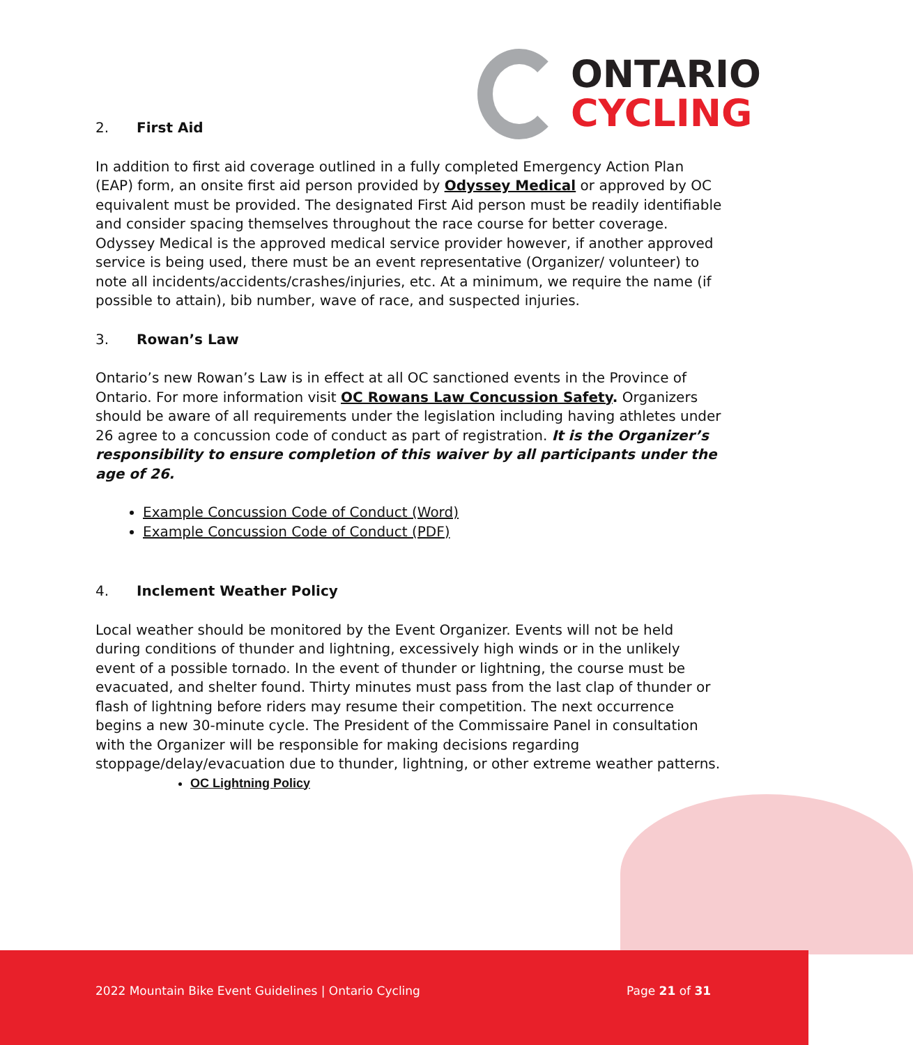ONTARIO
CYCLING
2. First Aid
In addition to first aid coverage outlined in a fully completed Emergency Action Plan (EAP) form, an onsite first aid person provided by Odyssey Medical or approved by OC equivalent must be provided. The designated First Aid person must be readily identifiable and consider spacing themselves throughout the race course for better coverage.
Odyssey Medical is the approved medical service provider however, if another approved service is being used, there must be an event representative (Organizer/ volunteer) to note all incidents/accidents/crashes/injuries, etc. At a minimum, we require the name (if possible to attain), bib number, wave of race, and suspected injuries.
3. Rowan’s Law
Ontario’s new Rowan’s Law is in effect at all OC sanctioned events in the Province of Ontario. For more information visit OC Rowans Law Concussion Safety. Organizers should be aware of all requirements under the legislation including having athletes under 26 agree to a concussion code of conduct as part of registration. It is the Organizer’s responsibility to ensure completion of this waiver by all participants under the age of 26.
Example Concussion Code of Conduct (Word)
Example Concussion Code of Conduct (PDF)
4. Inclement Weather Policy
Local weather should be monitored by the Event Organizer. Events will not be held during conditions of thunder and lightning, excessively high winds or in the unlikely event of a possible tornado. In the event of thunder or lightning, the course must be evacuated, and shelter found. Thirty minutes must pass from the last clap of thunder or flash of lightning before riders may resume their competition. The next occurrence begins a new 30-minute cycle. The President of the Commissaire Panel in consultation with the Organizer will be responsible for making decisions regarding stoppage/delay/evacuation due to thunder, lightning, or other extreme weather patterns.
OC Lightning Policy
2022 Mountain Bike Event Guidelines | Ontario Cycling Page 21 of 31